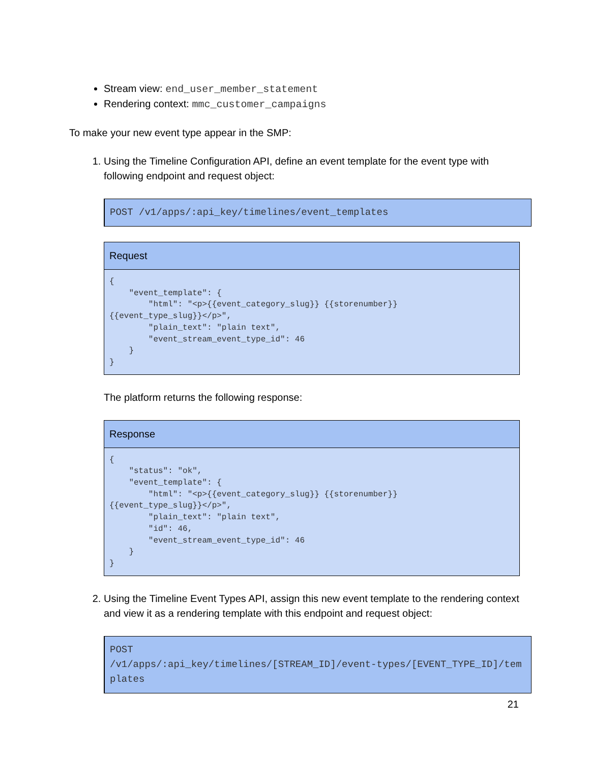Stream view: end_user_member_statement
Rendering context: mmc_customer_campaigns
To make your new event type appear in the SMP:
1. Using the Timeline Configuration API, define an event template for the event type with following endpoint and request object:
POST /v1/apps/:api_key/timelines/event_templates
| Request |
| --- |
| { "event_template": { "html": "<p>{{event_category_slug}} {{storenumber}} {{event_type_slug}}</p>", "plain_text": "plain text", "event_stream_event_type_id": 46 } } |
The platform returns the following response:
| Response |
| --- |
| { "status": "ok", "event_template": { "html": "<p>{{event_category_slug}} {{storenumber}} {{event_type_slug}}</p>", "plain_text": "plain text", "id": 46, "event_stream_event_type_id": 46 } } |
2. Using the Timeline Event Types API, assign this new event template to the rendering context and view it as a rendering template with this endpoint and request object:
POST
/v1/apps/:api_key/timelines/[STREAM_ID]/event-types/[EVENT_TYPE_ID]/templates
21